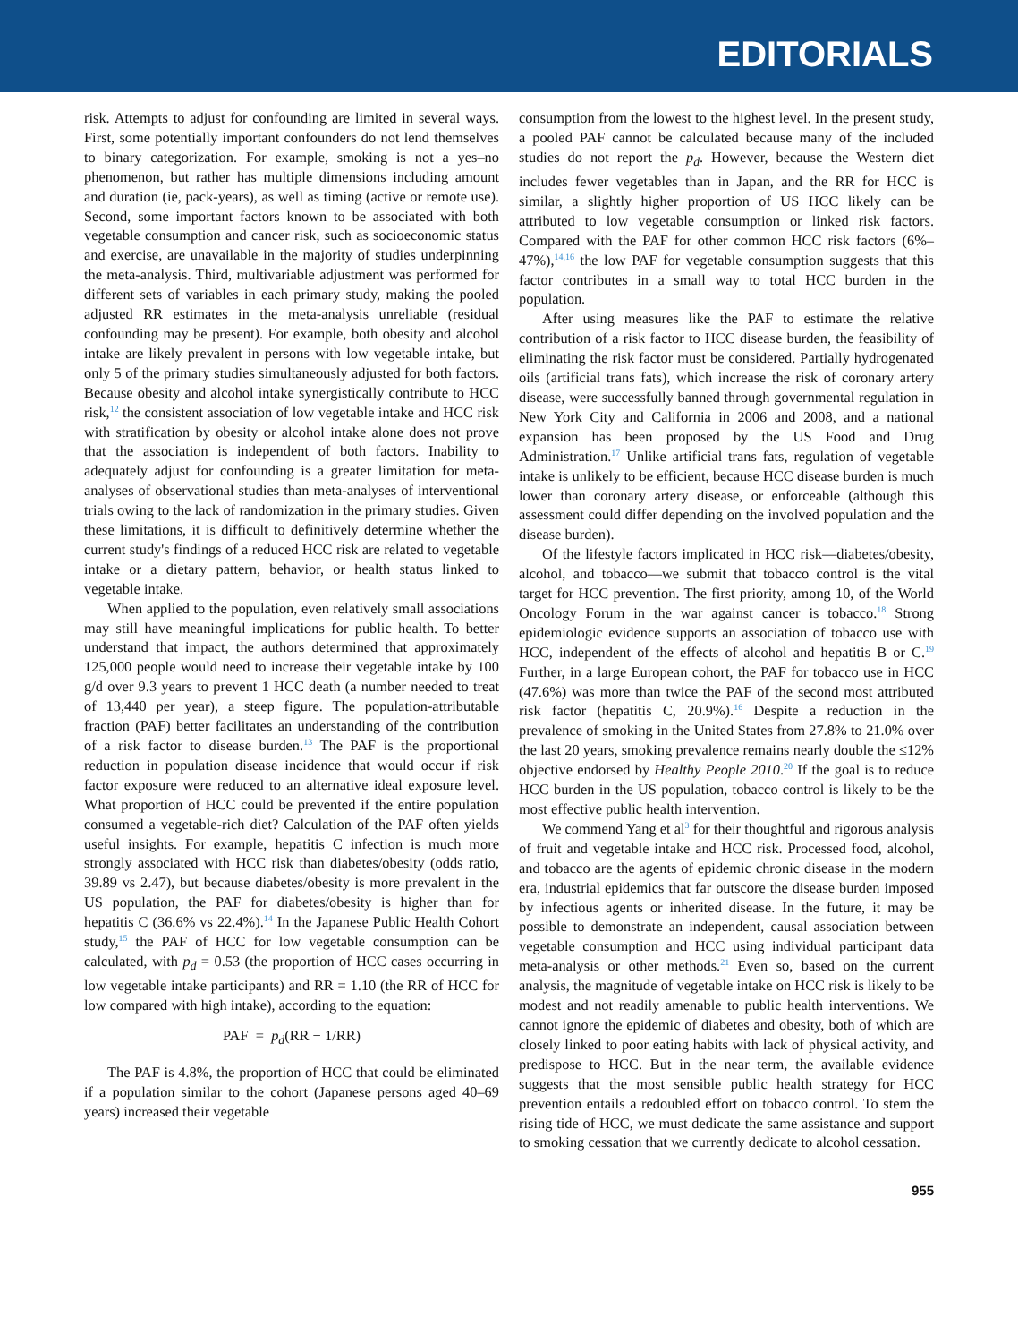EDITORIALS
risk. Attempts to adjust for confounding are limited in several ways. First, some potentially important confounders do not lend themselves to binary categorization. For example, smoking is not a yes–no phenomenon, but rather has multiple dimensions including amount and duration (ie, pack-years), as well as timing (active or remote use). Second, some important factors known to be associated with both vegetable consumption and cancer risk, such as socioeconomic status and exercise, are unavailable in the majority of studies underpinning the meta-analysis. Third, multivariable adjustment was performed for different sets of variables in each primary study, making the pooled adjusted RR estimates in the meta-analysis unreliable (residual confounding may be present). For example, both obesity and alcohol intake are likely prevalent in persons with low vegetable intake, but only 5 of the primary studies simultaneously adjusted for both factors. Because obesity and alcohol intake synergistically contribute to HCC risk,<sup>12</sup> the consistent association of low vegetable intake and HCC risk with stratification by obesity or alcohol intake alone does not prove that the association is independent of both factors. Inability to adequately adjust for confounding is a greater limitation for meta-analyses of observational studies than meta-analyses of interventional trials owing to the lack of randomization in the primary studies. Given these limitations, it is difficult to definitively determine whether the current study's findings of a reduced HCC risk are related to vegetable intake or a dietary pattern, behavior, or health status linked to vegetable intake.
When applied to the population, even relatively small associations may still have meaningful implications for public health. To better understand that impact, the authors determined that approximately 125,000 people would need to increase their vegetable intake by 100 g/d over 9.3 years to prevent 1 HCC death (a number needed to treat of 13,440 per year), a steep figure. The population-attributable fraction (PAF) better facilitates an understanding of the contribution of a risk factor to disease burden.<sup>13</sup> The PAF is the proportional reduction in population disease incidence that would occur if risk factor exposure were reduced to an alternative ideal exposure level. What proportion of HCC could be prevented if the entire population consumed a vegetable-rich diet? Calculation of the PAF often yields useful insights. For example, hepatitis C infection is much more strongly associated with HCC risk than diabetes/obesity (odds ratio, 39.89 vs 2.47), but because diabetes/obesity is more prevalent in the US population, the PAF for diabetes/obesity is higher than for hepatitis C (36.6% vs 22.4%).<sup>14</sup> In the Japanese Public Health Cohort study,<sup>15</sup> the PAF of HCC for low vegetable consumption can be calculated, with p<sub>d</sub> = 0.53 (the proportion of HCC cases occurring in low vegetable intake participants) and RR = 1.10 (the RR of HCC for low compared with high intake), according to the equation:
PAF = p<sub>d</sub>(RR − 1/RR)
The PAF is 4.8%, the proportion of HCC that could be eliminated if a population similar to the cohort (Japanese persons aged 40–69 years) increased their vegetable
consumption from the lowest to the highest level. In the present study, a pooled PAF cannot be calculated because many of the included studies do not report the p<sub>d</sub>. However, because the Western diet includes fewer vegetables than in Japan, and the RR for HCC is similar, a slightly higher proportion of US HCC likely can be attributed to low vegetable consumption or linked risk factors. Compared with the PAF for other common HCC risk factors (6%–47%),<sup>14,16</sup> the low PAF for vegetable consumption suggests that this factor contributes in a small way to total HCC burden in the population.
After using measures like the PAF to estimate the relative contribution of a risk factor to HCC disease burden, the feasibility of eliminating the risk factor must be considered. Partially hydrogenated oils (artificial trans fats), which increase the risk of coronary artery disease, were successfully banned through governmental regulation in New York City and California in 2006 and 2008, and a national expansion has been proposed by the US Food and Drug Administration.<sup>17</sup> Unlike artificial trans fats, regulation of vegetable intake is unlikely to be efficient, because HCC disease burden is much lower than coronary artery disease, or enforceable (although this assessment could differ depending on the involved population and the disease burden).
Of the lifestyle factors implicated in HCC risk—diabetes/obesity, alcohol, and tobacco—we submit that tobacco control is the vital target for HCC prevention. The first priority, among 10, of the World Oncology Forum in the war against cancer is tobacco.<sup>18</sup> Strong epidemiologic evidence supports an association of tobacco use with HCC, independent of the effects of alcohol and hepatitis B or C.<sup>19</sup> Further, in a large European cohort, the PAF for tobacco use in HCC (47.6%) was more than twice the PAF of the second most attributed risk factor (hepatitis C, 20.9%).<sup>16</sup> Despite a reduction in the prevalence of smoking in the United States from 27.8% to 21.0% over the last 20 years, smoking prevalence remains nearly double the ≤12% objective endorsed by Healthy People 2010.<sup>20</sup> If the goal is to reduce HCC burden in the US population, tobacco control is likely to be the most effective public health intervention.
We commend Yang et al<sup>3</sup> for their thoughtful and rigorous analysis of fruit and vegetable intake and HCC risk. Processed food, alcohol, and tobacco are the agents of epidemic chronic disease in the modern era, industrial epidemics that far outscore the disease burden imposed by infectious agents or inherited disease. In the future, it may be possible to demonstrate an independent, causal association between vegetable consumption and HCC using individual participant data meta-analysis or other methods.<sup>21</sup> Even so, based on the current analysis, the magnitude of vegetable intake on HCC risk is likely to be modest and not readily amenable to public health interventions. We cannot ignore the epidemic of diabetes and obesity, both of which are closely linked to poor eating habits with lack of physical activity, and predispose to HCC. But in the near term, the available evidence suggests that the most sensible public health strategy for HCC prevention entails a redoubled effort on tobacco control. To stem the rising tide of HCC, we must dedicate the same assistance and support to smoking cessation that we currently dedicate to alcohol cessation.
955